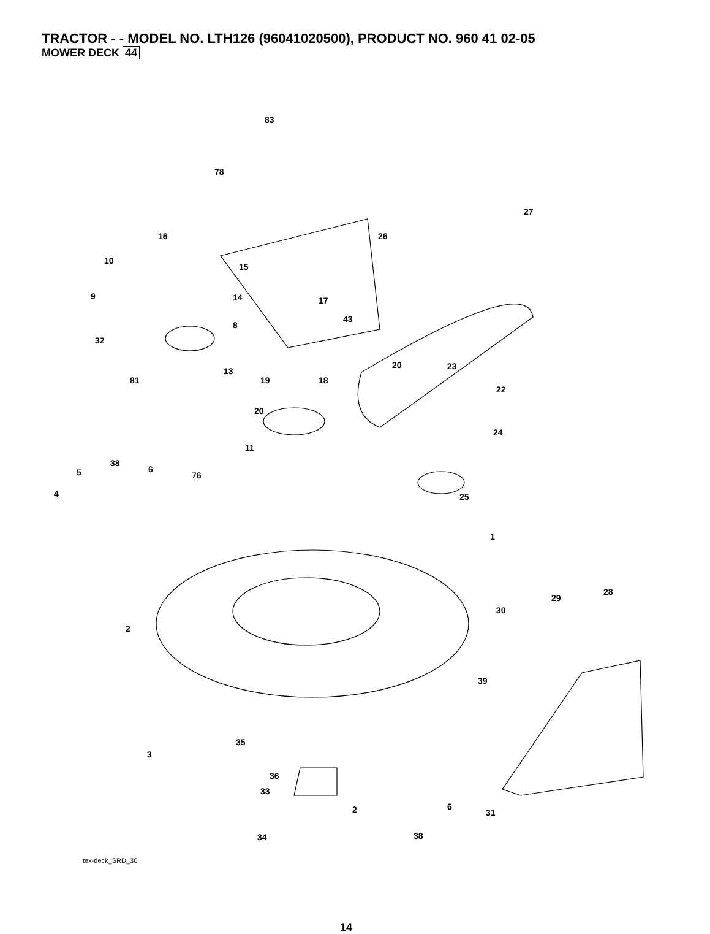TRACTOR - - MODEL NO. LTH126 (96041020500), PRODUCT NO. 960 41 02-05
MOWER DECK 44
83
78
27
26 16
10
15
9 14 17
43
8
32
13
20 23
19 18 81
22
20
24
11
38
6 5 76
4 25
1
28
29
30
2
39
3
33
2 6
31
38 34
35
36
tex-deck_SRD_30
14